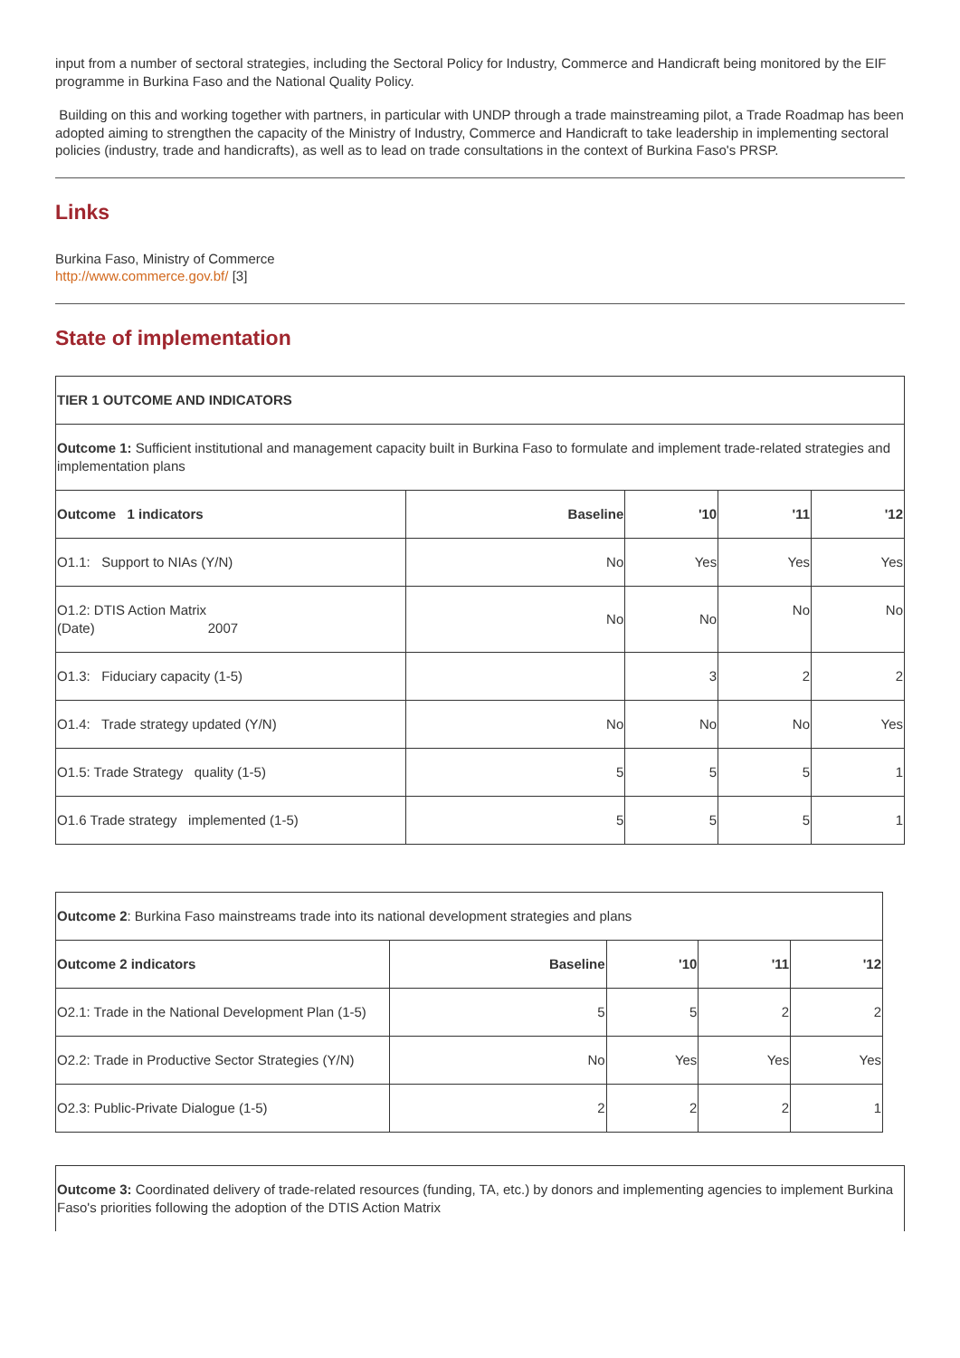input from a number of sectoral strategies, including the Sectoral Policy for Industry, Commerce and Handicraft being monitored by the EIF programme in Burkina Faso and the National Quality Policy.
Building on this and working together with partners, in particular with UNDP through a trade mainstreaming pilot, a Trade Roadmap has been adopted aiming to strengthen the capacity of the Ministry of Industry, Commerce and Handicraft to take leadership in implementing sectoral policies (industry, trade and handicrafts), as well as to lead on trade consultations in the context of Burkina Faso's PRSP.
Links
Burkina Faso, Ministry of Commerce
http://www.commerce.gov.bf/ [3]
State of implementation
| TIER 1 OUTCOME AND INDICATORS | | | | |
| Outcome 1: Sufficient institutional and management capacity built in Burkina Faso to formulate and implement trade-related strategies and implementation plans | | | | |
| Outcome 1 indicators | Baseline | '10 | '11 | '12 |
| O1.1: Support to NIAs (Y/N) | No | Yes | Yes | Yes |
| O1.2: DTIS Action Matrix (Date) 2007 | No | No | No | No |
| O1.3: Fiduciary capacity (1-5) | | 3 | 2 | 2 |
| O1.4: Trade strategy updated (Y/N) | No | No | No | Yes |
| O1.5: Trade Strategy quality (1-5) | 5 | 5 | 5 | 1 |
| O1.6 Trade strategy implemented (1-5) | 5 | 5 | 5 | 1 |
| Outcome 2 : Burkina Faso mainstreams trade into its national development strategies and plans | | | | |
| Outcome 2 indicators | Baseline | '10 | '11 | '12 |
| O2.1: Trade in the National Development Plan (1-5) | 5 | 5 | 2 | 2 |
| O2.2: Trade in Productive Sector Strategies (Y/N) | No | Yes | Yes | Yes |
| O2.3: Public-Private Dialogue (1-5) | 2 | 2 | 2 | 1 |
| Outcome 3: Coordinated delivery of trade-related resources (funding, TA, etc.) by donors and implementing agencies to implement Burkina Faso's priorities following the adoption of the DTIS Action Matrix |